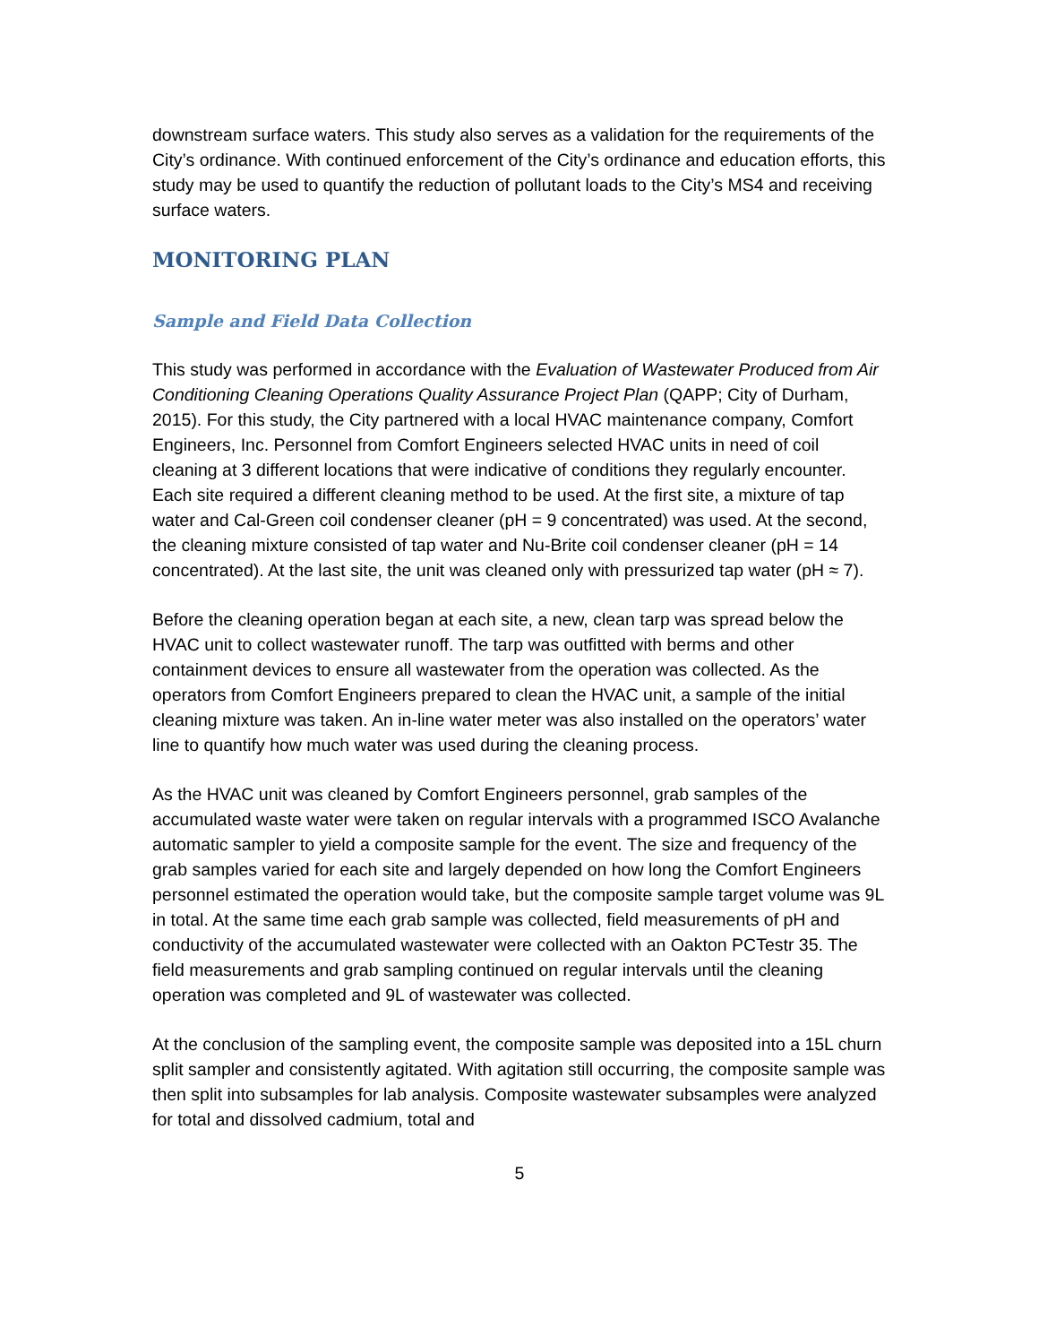downstream surface waters. This study also serves as a validation for the requirements of the City’s ordinance. With continued enforcement of the City’s ordinance and education efforts, this study may be used to quantify the reduction of pollutant loads to the City’s MS4 and receiving surface waters.
MONITORING PLAN
Sample and Field Data Collection
This study was performed in accordance with the Evaluation of Wastewater Produced from Air Conditioning Cleaning Operations Quality Assurance Project Plan (QAPP; City of Durham, 2015). For this study, the City partnered with a local HVAC maintenance company, Comfort Engineers, Inc. Personnel from Comfort Engineers selected HVAC units in need of coil cleaning at 3 different locations that were indicative of conditions they regularly encounter. Each site required a different cleaning method to be used. At the first site, a mixture of tap water and Cal-Green coil condenser cleaner (pH = 9 concentrated) was used. At the second, the cleaning mixture consisted of tap water and Nu-Brite coil condenser cleaner (pH = 14 concentrated). At the last site, the unit was cleaned only with pressurized tap water (pH ≈ 7).
Before the cleaning operation began at each site, a new, clean tarp was spread below the HVAC unit to collect wastewater runoff. The tarp was outfitted with berms and other containment devices to ensure all wastewater from the operation was collected. As the operators from Comfort Engineers prepared to clean the HVAC unit, a sample of the initial cleaning mixture was taken. An in-line water meter was also installed on the operators’ water line to quantify how much water was used during the cleaning process.
As the HVAC unit was cleaned by Comfort Engineers personnel, grab samples of the accumulated waste water were taken on regular intervals with a programmed ISCO Avalanche automatic sampler to yield a composite sample for the event. The size and frequency of the grab samples varied for each site and largely depended on how long the Comfort Engineers personnel estimated the operation would take, but the composite sample target volume was 9L in total. At the same time each grab sample was collected, field measurements of pH and conductivity of the accumulated wastewater were collected with an Oakton PCTestr 35. The field measurements and grab sampling continued on regular intervals until the cleaning operation was completed and 9L of wastewater was collected.
At the conclusion of the sampling event, the composite sample was deposited into a 15L churn split sampler and consistently agitated. With agitation still occurring, the composite sample was then split into subsamples for lab analysis. Composite wastewater subsamples were analyzed for total and dissolved cadmium, total and
5